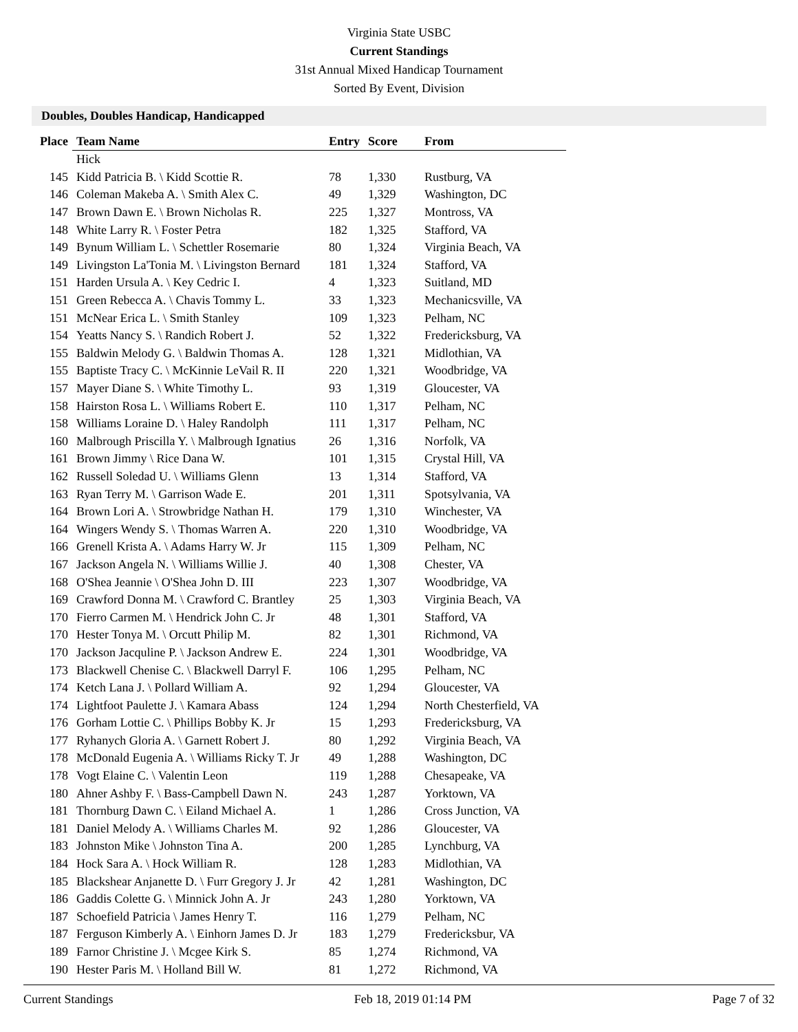Virginia State USBC
Current Standings
31st Annual Mixed Handicap Tournament
Sorted By Event, Division
Doubles, Doubles Handicap, Handicapped
| Place | Team Name | Entry | Score | From |
| --- | --- | --- | --- | --- |
| | Hick | | | |
| 145 | Kidd Patricia B. \ Kidd Scottie R. | 78 | 1,330 | Rustburg, VA |
| 146 | Coleman Makeba A. \ Smith Alex C. | 49 | 1,329 | Washington, DC |
| 147 | Brown Dawn E. \ Brown Nicholas R. | 225 | 1,327 | Montross, VA |
| 148 | White Larry R. \ Foster Petra | 182 | 1,325 | Stafford, VA |
| 149 | Bynum William L. \ Schettler Rosemarie | 80 | 1,324 | Virginia Beach, VA |
| 149 | Livingston La'Tonia M. \ Livingston Bernard | 181 | 1,324 | Stafford, VA |
| 151 | Harden Ursula A. \ Key Cedric I. | 4 | 1,323 | Suitland, MD |
| 151 | Green Rebecca A. \ Chavis Tommy L. | 33 | 1,323 | Mechanicsville, VA |
| 151 | McNear Erica L. \ Smith Stanley | 109 | 1,323 | Pelham, NC |
| 154 | Yeatts Nancy S. \ Randich Robert J. | 52 | 1,322 | Fredericksburg, VA |
| 155 | Baldwin Melody G. \ Baldwin Thomas A. | 128 | 1,321 | Midlothian, VA |
| 155 | Baptiste Tracy C. \ McKinnie LeVail R. II | 220 | 1,321 | Woodbridge, VA |
| 157 | Mayer Diane S. \ White Timothy L. | 93 | 1,319 | Gloucester, VA |
| 158 | Hairston Rosa L. \ Williams Robert E. | 110 | 1,317 | Pelham, NC |
| 158 | Williams Loraine D. \ Haley Randolph | 111 | 1,317 | Pelham, NC |
| 160 | Malbrough Priscilla Y. \ Malbrough Ignatius | 26 | 1,316 | Norfolk, VA |
| 161 | Brown Jimmy \ Rice Dana W. | 101 | 1,315 | Crystal Hill, VA |
| 162 | Russell Soledad U. \ Williams Glenn | 13 | 1,314 | Stafford, VA |
| 163 | Ryan Terry M. \ Garrison Wade E. | 201 | 1,311 | Spotsylvania, VA |
| 164 | Brown Lori A. \ Strowbridge Nathan H. | 179 | 1,310 | Winchester, VA |
| 164 | Wingers Wendy S. \ Thomas Warren A. | 220 | 1,310 | Woodbridge, VA |
| 166 | Grenell Krista A. \ Adams Harry W. Jr | 115 | 1,309 | Pelham, NC |
| 167 | Jackson Angela N. \ Williams Willie J. | 40 | 1,308 | Chester, VA |
| 168 | O'Shea Jeannie \ O'Shea John D. III | 223 | 1,307 | Woodbridge, VA |
| 169 | Crawford Donna M. \ Crawford C. Brantley | 25 | 1,303 | Virginia Beach, VA |
| 170 | Fierro Carmen M. \ Hendrick John C. Jr | 48 | 1,301 | Stafford, VA |
| 170 | Hester Tonya M. \ Orcutt Philip M. | 82 | 1,301 | Richmond, VA |
| 170 | Jackson Jacquline P. \ Jackson Andrew E. | 224 | 1,301 | Woodbridge, VA |
| 173 | Blackwell Chenise C. \ Blackwell Darryl F. | 106 | 1,295 | Pelham, NC |
| 174 | Ketch Lana J. \ Pollard William A. | 92 | 1,294 | Gloucester, VA |
| 174 | Lightfoot Paulette J. \ Kamara Abass | 124 | 1,294 | North Chesterfield, VA |
| 176 | Gorham Lottie C. \ Phillips Bobby K. Jr | 15 | 1,293 | Fredericksburg, VA |
| 177 | Ryhanych Gloria A. \ Garnett Robert J. | 80 | 1,292 | Virginia Beach, VA |
| 178 | McDonald Eugenia A. \ Williams Ricky T. Jr | 49 | 1,288 | Washington, DC |
| 178 | Vogt Elaine C. \ Valentin Leon | 119 | 1,288 | Chesapeake, VA |
| 180 | Ahner Ashby F. \ Bass-Campbell Dawn N. | 243 | 1,287 | Yorktown, VA |
| 181 | Thornburg Dawn C. \ Eiland Michael A. | 1 | 1,286 | Cross Junction, VA |
| 181 | Daniel Melody A. \ Williams Charles M. | 92 | 1,286 | Gloucester, VA |
| 183 | Johnston Mike \ Johnston Tina A. | 200 | 1,285 | Lynchburg, VA |
| 184 | Hock Sara A. \ Hock William R. | 128 | 1,283 | Midlothian, VA |
| 185 | Blackshear Anjanette D. \ Furr Gregory J. Jr | 42 | 1,281 | Washington, DC |
| 186 | Gaddis Colette G. \ Minnick John A. Jr | 243 | 1,280 | Yorktown, VA |
| 187 | Schoefield Patricia \ James Henry T. | 116 | 1,279 | Pelham, NC |
| 187 | Ferguson Kimberly A. \ Einhorn James D. Jr | 183 | 1,279 | Fredericksbur, VA |
| 189 | Farnor Christine J. \ Mcgee Kirk S. | 85 | 1,274 | Richmond, VA |
| 190 | Hester Paris M. \ Holland Bill W. | 81 | 1,272 | Richmond, VA |
Current Standings Feb 18, 2019 01:14 PM Page 7 of 32